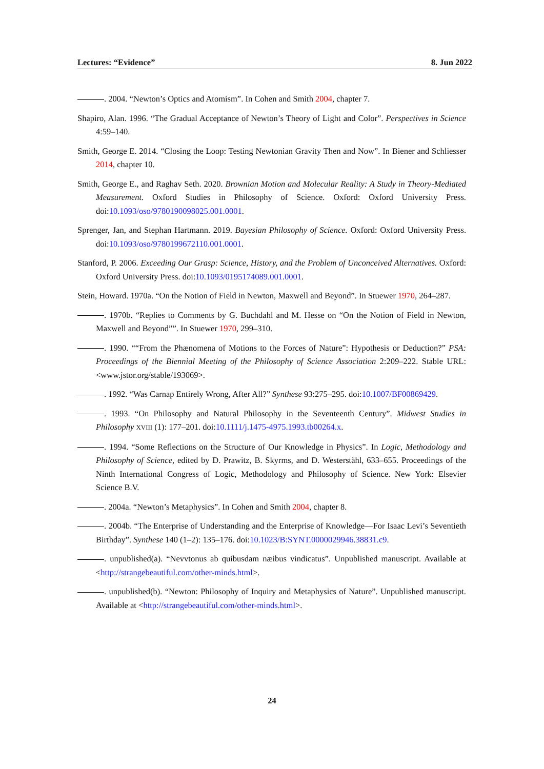Lectures: “Evidence” 8. Jun 2022
. 2004. “Newton’s Optics and Atomism”. In Cohen and Smith 2004, chapter 7.
Shapiro, Alan. 1996. “The Gradual Acceptance of Newton’s Theory of Light and Color”. Perspectives in Science 4:59–140.
Smith, George E. 2014. “Closing the Loop: Testing Newtonian Gravity Then and Now”. In Biener and Schliesser 2014, chapter 10.
Smith, George E., and Raghav Seth. 2020. Brownian Motion and Molecular Reality: A Study in Theory-Mediated Measurement. Oxford Studies in Philosophy of Science. Oxford: Oxford University Press. doi:10.1093/oso/9780190098025.001.0001.
Sprenger, Jan, and Stephan Hartmann. 2019. Bayesian Philosophy of Science. Oxford: Oxford University Press. doi:10.1093/oso/9780199672110.001.0001.
Stanford, P. 2006. Exceeding Our Grasp: Science, History, and the Problem of Unconceived Alternatives. Oxford: Oxford University Press. doi:10.1093/0195174089.001.0001.
Stein, Howard. 1970a. “On the Notion of Field in Newton, Maxwell and Beyond”. In Stuewer 1970, 264–287.
. 1970b. “Replies to Comments by G. Buchdahl and M. Hesse on “On the Notion of Field in Newton, Maxwell and Beyond””. In Stuewer 1970, 299–310.
. 1990. ““From the Phænomena of Motions to the Forces of Nature”: Hypothesis or Deduction?” PSA: Proceedings of the Biennial Meeting of the Philosophy of Science Association 2:209–222. Stable URL: <www.jstor.org/stable/193069>.
. 1992. “Was Carnap Entirely Wrong, After All?” Synthese 93:275–295. doi:10.1007/BF00869429.
. 1993. “On Philosophy and Natural Philosophy in the Seventeenth Century”. Midwest Studies in Philosophy XVIII (1): 177–201. doi:10.1111/j.1475-4975.1993.tb00264.x.
. 1994. “Some Reflections on the Structure of Our Knowledge in Physics”. In Logic, Methodology and Philosophy of Science, edited by D. Prawitz, B. Skyrms, and D. Westerståhl, 633–655. Proceedings of the Ninth International Congress of Logic, Methodology and Philosophy of Science. New York: Elsevier Science B.V.
. 2004a. “Newton’s Metaphysics”. In Cohen and Smith 2004, chapter 8.
. 2004b. “The Enterprise of Understanding and the Enterprise of Knowledge—For Isaac Levi’s Seventieth Birthday”. Synthese 140 (1–2): 135–176. doi:10.1023/B:SYNT.0000029946.38831.c9.
. unpublished(a). “Nevvtonus ab quibusdam næibus vindicatus”. Unpublished manuscript. Available at <http://strangebeautiful.com/other-minds.html>.
. unpublished(b). “Newton: Philosophy of Inquiry and Metaphysics of Nature”. Unpublished manuscript. Available at <http://strangebeautiful.com/other-minds.html>.
24